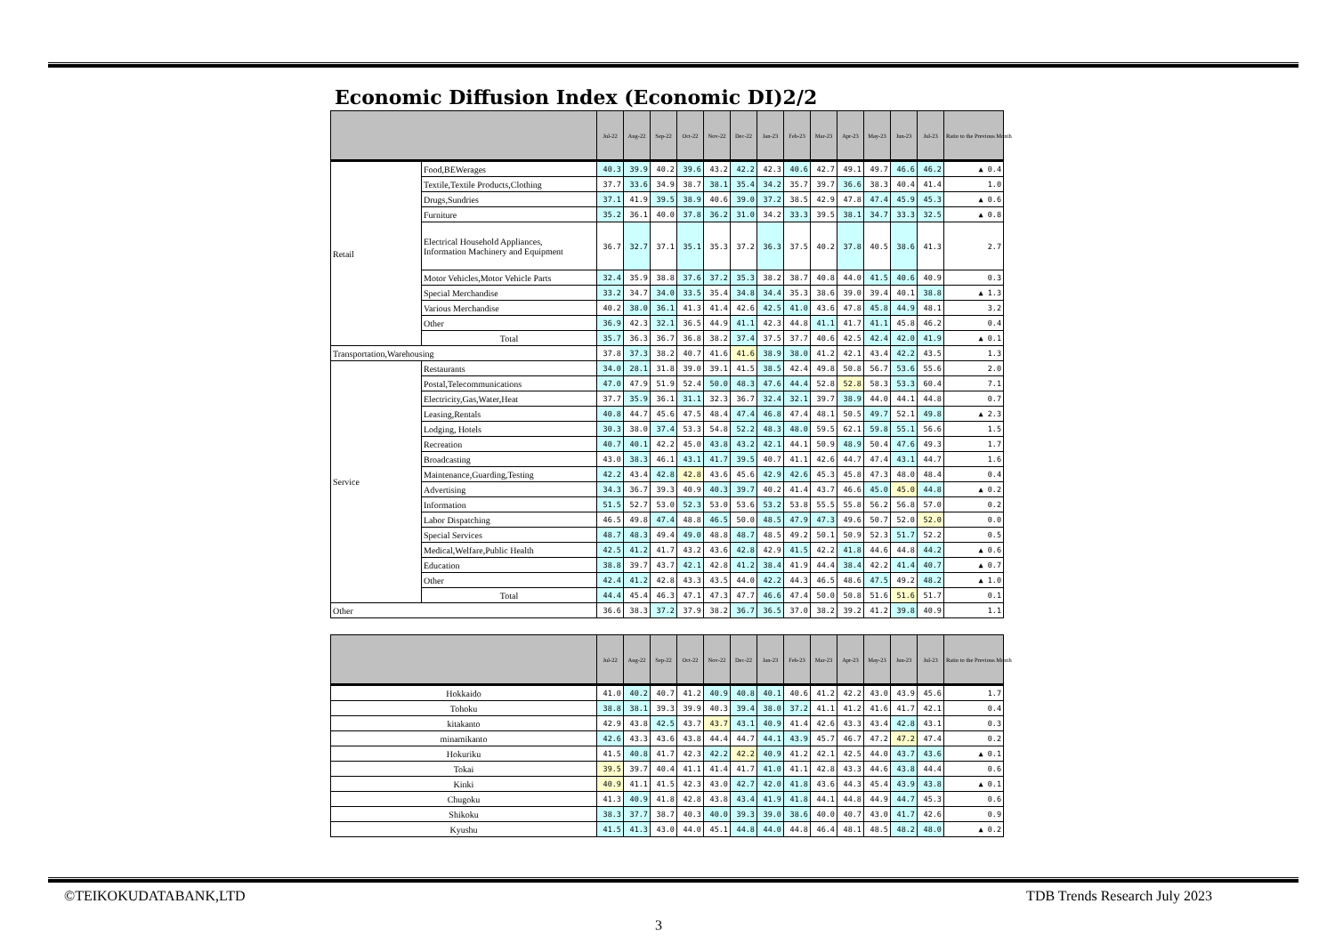Economic Diffusion Index (Economic DI)2/2
| | | Jul-22 | Aug-22 | Sep-22 | Oct-22 | Nov-22 | Dec-22 | Jan-23 | Feb-23 | Mar-23 | Apr-23 | May-23 | Jun-23 | Jul-23 | Ratio to the Previous Month |
| --- | --- | --- | --- | --- | --- | --- | --- | --- | --- | --- | --- | --- | --- | --- | --- |
| Retail | Food,BEWerages | 40.3 | 39.9 | 40.2 | 39.6 | 43.2 | 42.2 | 42.3 | 40.6 | 42.7 | 49.1 | 49.7 | 46.6 | 46.2 | ▲ 0.4 |
| | Textile,Textile Products,Clothing | 37.7 | 33.6 | 34.9 | 38.7 | 38.1 | 35.4 | 34.2 | 35.7 | 39.7 | 36.6 | 38.3 | 40.4 | 41.4 | 1.0 |
| | Drugs,Sundries | 37.1 | 41.9 | 39.5 | 38.9 | 40.6 | 39.0 | 37.2 | 38.5 | 42.9 | 47.8 | 47.4 | 45.9 | 45.3 | ▲ 0.6 |
| | Furniture | 35.2 | 36.1 | 40.0 | 37.8 | 36.2 | 31.0 | 34.2 | 33.3 | 39.5 | 38.1 | 34.7 | 33.3 | 32.5 | ▲ 0.8 |
| | Electrical Household Appliances, Information Machinery and Equipment | 36.7 | 32.7 | 37.1 | 35.1 | 35.3 | 37.2 | 36.3 | 37.5 | 40.2 | 37.8 | 40.5 | 38.6 | 41.3 | 2.7 |
| | Motor Vehicles,Motor Vehicle Parts | 32.4 | 35.9 | 38.8 | 37.6 | 37.2 | 35.3 | 38.2 | 38.7 | 40.8 | 44.0 | 41.5 | 40.6 | 40.9 | 0.3 |
| | Special Merchandise | 33.2 | 34.7 | 34.0 | 33.5 | 35.4 | 34.8 | 34.4 | 35.3 | 38.6 | 39.0 | 39.4 | 40.1 | 38.8 | ▲ 1.3 |
| | Various Merchandise | 40.2 | 38.0 | 36.1 | 41.3 | 41.4 | 42.6 | 42.5 | 41.0 | 43.6 | 47.8 | 45.8 | 44.9 | 48.1 | 3.2 |
| | Other | 36.9 | 42.3 | 32.1 | 36.5 | 44.9 | 41.1 | 42.3 | 44.8 | 41.1 | 41.7 | 41.1 | 45.8 | 46.2 | 0.4 |
| | Total | 35.7 | 36.3 | 36.7 | 36.8 | 38.2 | 37.4 | 37.5 | 37.7 | 40.6 | 42.5 | 42.4 | 42.0 | 41.9 | ▲ 0.1 |
| Transportation,Warehousing | | 37.8 | 37.3 | 38.2 | 40.7 | 41.6 | 41.6 | 38.9 | 38.0 | 41.2 | 42.1 | 43.4 | 42.2 | 43.5 | 1.3 |
| Service | Restaurants | 34.0 | 28.1 | 31.8 | 39.0 | 39.1 | 41.5 | 38.5 | 42.4 | 49.8 | 50.8 | 56.7 | 53.6 | 55.6 | 2.0 |
| | Postal,Telecommunications | 47.0 | 47.9 | 51.9 | 52.4 | 50.0 | 48.3 | 47.6 | 44.4 | 52.8 | 52.8 | 58.3 | 53.3 | 60.4 | 7.1 |
| | Electricity,Gas,Water,Heat | 37.7 | 35.9 | 36.1 | 31.1 | 32.3 | 36.7 | 32.4 | 32.1 | 39.7 | 38.9 | 44.0 | 44.1 | 44.8 | 0.7 |
| | Leasing,Rentals | 40.8 | 44.7 | 45.6 | 47.5 | 48.4 | 47.4 | 46.8 | 47.4 | 48.1 | 50.5 | 49.7 | 52.1 | 49.8 | ▲ 2.3 |
| | Lodging, Hotels | 30.3 | 38.0 | 37.4 | 53.3 | 54.8 | 52.2 | 48.3 | 48.0 | 59.5 | 62.1 | 59.8 | 55.1 | 56.6 | 1.5 |
| | Recreation | 40.7 | 40.1 | 42.2 | 45.0 | 43.8 | 43.2 | 42.1 | 44.1 | 50.9 | 48.9 | 50.4 | 47.6 | 49.3 | 1.7 |
| | Broadcasting | 43.0 | 38.3 | 46.1 | 43.1 | 41.7 | 39.5 | 40.7 | 41.1 | 42.6 | 44.7 | 47.4 | 43.1 | 44.7 | 1.6 |
| | Maintenance,Guarding,Testing | 42.2 | 43.4 | 42.8 | 42.8 | 43.6 | 45.6 | 42.9 | 42.6 | 45.3 | 45.8 | 47.3 | 48.0 | 48.4 | 0.4 |
| | Advertising | 34.3 | 36.7 | 39.3 | 40.9 | 40.3 | 39.7 | 40.2 | 41.4 | 43.7 | 46.6 | 45.0 | 45.0 | 44.8 | ▲ 0.2 |
| | Information | 51.5 | 52.7 | 53.0 | 52.3 | 53.0 | 53.6 | 53.2 | 53.8 | 55.5 | 55.8 | 56.2 | 56.8 | 57.0 | 0.2 |
| | Labor Dispatching | 46.5 | 49.8 | 47.4 | 48.8 | 46.5 | 50.0 | 48.5 | 47.9 | 47.3 | 49.6 | 50.7 | 52.0 | 52.0 | 0.0 |
| | Special Services | 48.7 | 48.3 | 49.4 | 49.0 | 48.8 | 48.7 | 48.5 | 49.2 | 50.1 | 50.9 | 52.3 | 51.7 | 52.2 | 0.5 |
| | Medical,Welfare,Public Health | 42.5 | 41.2 | 41.7 | 43.2 | 43.6 | 42.8 | 42.9 | 41.5 | 42.2 | 41.8 | 44.6 | 44.8 | 44.2 | ▲ 0.6 |
| | Education | 38.8 | 39.7 | 43.7 | 42.1 | 42.8 | 41.2 | 38.4 | 41.9 | 44.4 | 38.4 | 42.2 | 41.4 | 40.7 | ▲ 0.7 |
| | Other | 42.4 | 41.2 | 42.8 | 43.3 | 43.5 | 44.0 | 42.2 | 44.3 | 46.5 | 48.6 | 47.5 | 49.2 | 48.2 | ▲ 1.0 |
| | Total | 44.4 | 45.4 | 46.3 | 47.1 | 47.3 | 47.7 | 46.6 | 47.4 | 50.0 | 50.8 | 51.6 | 51.6 | 51.7 | 0.1 |
| Other | | 36.6 | 38.3 | 37.2 | 37.9 | 38.2 | 36.7 | 36.5 | 37.0 | 38.2 | 39.2 | 41.2 | 39.8 | 40.9 | 1.1 |
| | Jul-22 | Aug-22 | Sep-22 | Oct-22 | Nov-22 | Dec-22 | Jan-23 | Feb-23 | Mar-23 | Apr-23 | May-23 | Jun-23 | Jul-23 | Ratio to the Previous Month |
| --- | --- | --- | --- | --- | --- | --- | --- | --- | --- | --- | --- | --- | --- | --- |
| Hokkaido | 41.0 | 40.2 | 40.7 | 41.2 | 40.9 | 40.8 | 40.1 | 40.6 | 41.2 | 42.2 | 43.0 | 43.9 | 45.6 | 1.7 |
| Tohoku | 38.8 | 38.1 | 39.3 | 39.9 | 40.3 | 39.4 | 38.0 | 37.2 | 41.1 | 41.2 | 41.6 | 41.7 | 42.1 | 0.4 |
| kitakanto | 42.9 | 43.8 | 42.5 | 43.7 | 43.7 | 43.1 | 40.9 | 41.4 | 42.6 | 43.3 | 43.4 | 42.8 | 43.1 | 0.3 |
| minamikanto | 42.6 | 43.3 | 43.6 | 43.8 | 44.4 | 44.7 | 44.1 | 43.9 | 45.7 | 46.7 | 47.2 | 47.2 | 47.4 | 0.2 |
| Hokuriku | 41.5 | 40.8 | 41.7 | 42.3 | 42.2 | 42.2 | 40.9 | 41.2 | 42.1 | 42.5 | 44.0 | 43.7 | 43.6 | ▲ 0.1 |
| Tokai | 39.5 | 39.7 | 40.4 | 41.1 | 41.4 | 41.7 | 41.0 | 41.1 | 42.8 | 43.3 | 44.6 | 43.8 | 44.4 | 0.6 |
| Kinki | 40.9 | 41.1 | 41.5 | 42.3 | 43.0 | 42.7 | 42.0 | 41.8 | 43.6 | 44.3 | 45.4 | 43.9 | 43.8 | ▲ 0.1 |
| Chugoku | 41.3 | 40.9 | 41.8 | 42.8 | 43.8 | 43.4 | 41.9 | 41.8 | 44.1 | 44.8 | 44.9 | 44.7 | 45.3 | 0.6 |
| Shikoku | 38.3 | 37.7 | 38.7 | 40.3 | 40.0 | 39.3 | 39.0 | 38.6 | 40.0 | 40.7 | 43.0 | 41.7 | 42.6 | 0.9 |
| Kyushu | 41.5 | 41.3 | 43.0 | 44.0 | 45.1 | 44.8 | 44.0 | 44.8 | 46.4 | 48.1 | 48.5 | 48.2 | 48.0 | ▲ 0.2 |
©TEIKOKUDATABANK,LTD TDB Trends Research July 2023
3